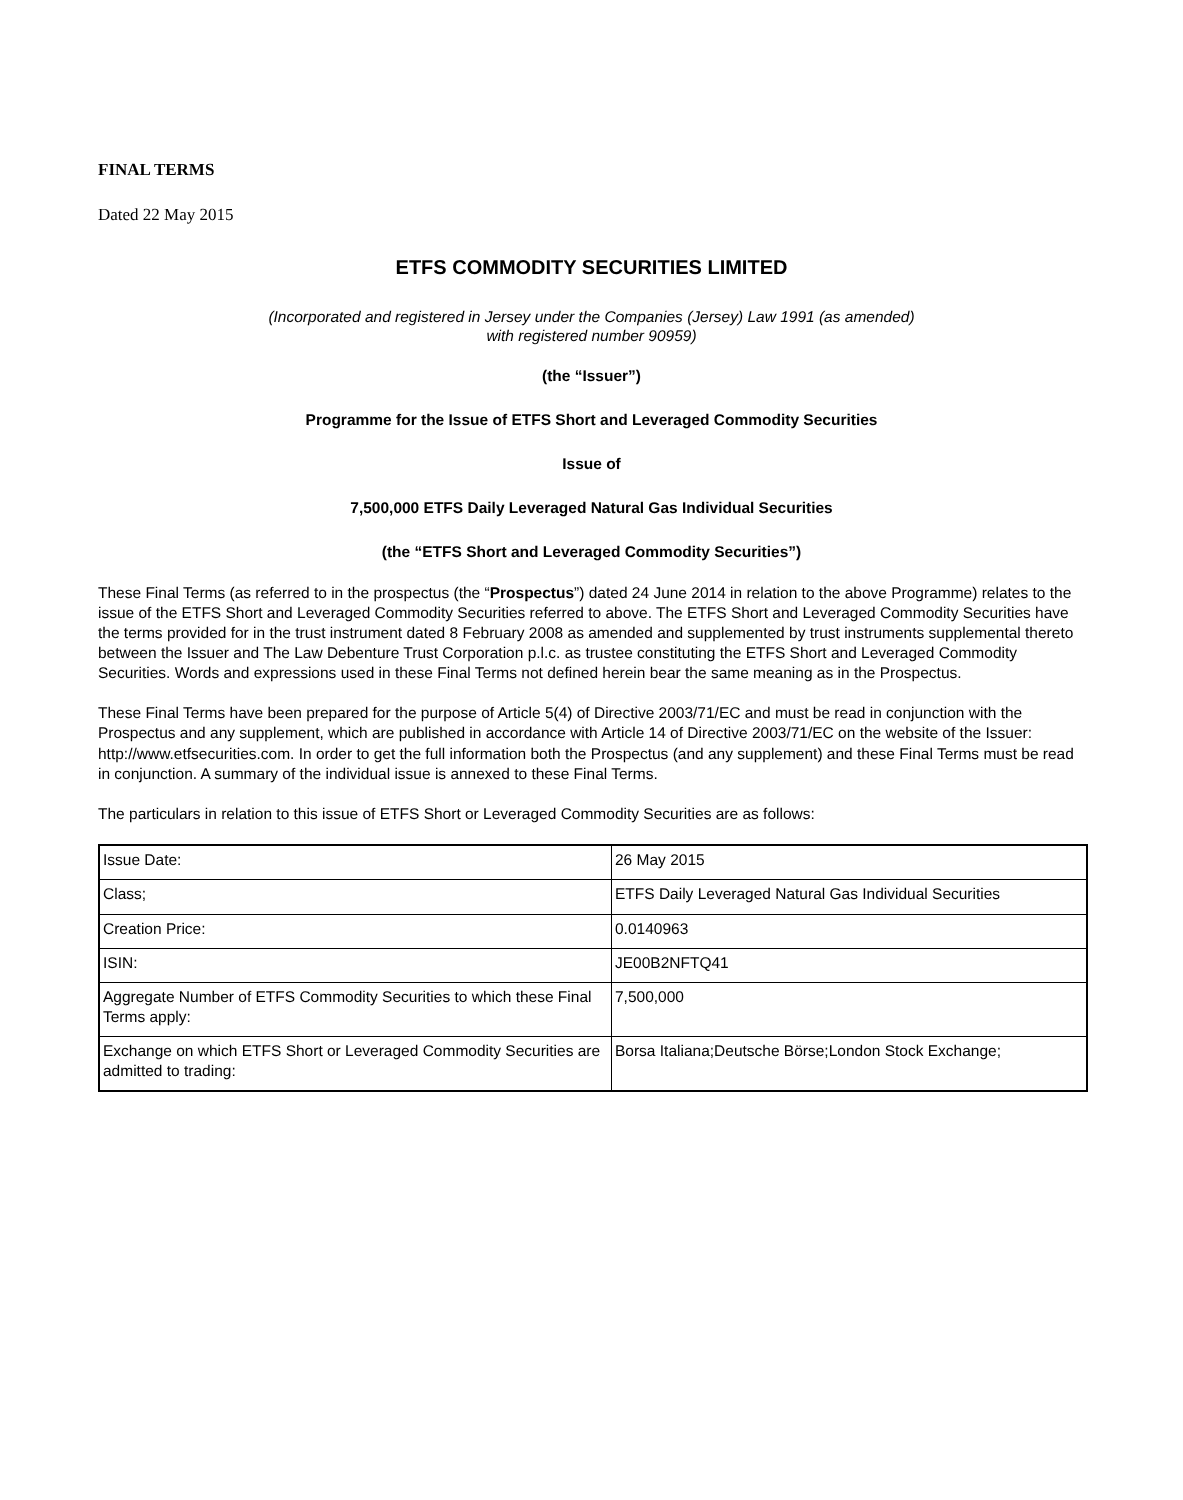FINAL TERMS
Dated 22 May 2015
ETFS COMMODITY SECURITIES LIMITED
(Incorporated and registered in Jersey under the Companies (Jersey) Law 1991 (as amended)
with registered number 90959)
(the “Issuer”)
Programme for the Issue of ETFS Short and Leveraged Commodity Securities
Issue of
7,500,000 ETFS Daily Leveraged Natural Gas Individual Securities
(the “ETFS Short and Leveraged Commodity Securities”)
These Final Terms (as referred to in the prospectus (the “Prospectus”) dated 24 June 2014 in relation to the above Programme) relates to the issue of the ETFS Short and Leveraged Commodity Securities referred to above. The ETFS Short and Leveraged Commodity Securities have the terms provided for in the trust instrument dated 8 February 2008 as amended and supplemented by trust instruments supplemental thereto between the Issuer and The Law Debenture Trust Corporation p.l.c. as trustee constituting the ETFS Short and Leveraged Commodity Securities. Words and expressions used in these Final Terms not defined herein bear the same meaning as in the Prospectus.
These Final Terms have been prepared for the purpose of Article 5(4) of Directive 2003/71/EC and must be read in conjunction with the Prospectus and any supplement, which are published in accordance with Article 14 of Directive 2003/71/EC on the website of the Issuer: http://www.etfsecurities.com. In order to get the full information both the Prospectus (and any supplement) and these Final Terms must be read in conjunction. A summary of the individual issue is annexed to these Final Terms.
The particulars in relation to this issue of ETFS Short or Leveraged Commodity Securities are as follows:
| Issue Date: | 26 May 2015 |
| Class; | ETFS Daily Leveraged Natural Gas Individual Securities |
| Creation Price: | 0.0140963 |
| ISIN: | JE00B2NFTQ41 |
| Aggregate Number of ETFS Commodity Securities to which these Final Terms apply: | 7,500,000 |
| Exchange on which ETFS Short or Leveraged Commodity Securities are admitted to trading: | Borsa Italiana;Deutsche Börse;London Stock Exchange; |